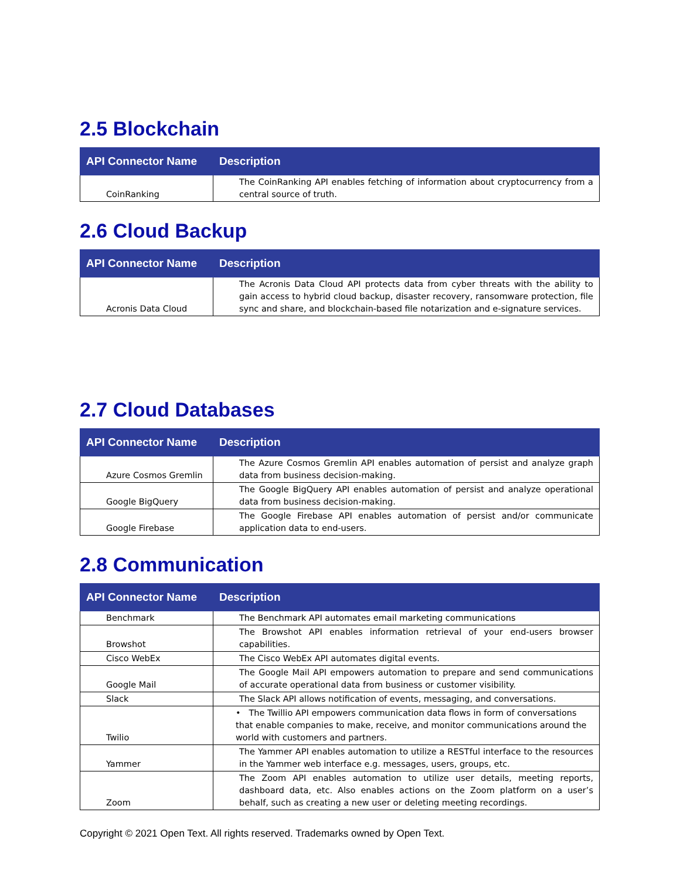2.5 Blockchain
| API Connector Name | Description |
| --- | --- |
| CoinRanking | The CoinRanking API enables fetching of information about cryptocurrency from a central source of truth. |
2.6 Cloud Backup
| API Connector Name | Description |
| --- | --- |
| Acronis Data Cloud | The Acronis Data Cloud API protects data from cyber threats with the ability to gain access to hybrid cloud backup, disaster recovery, ransomware protection, file sync and share, and blockchain-based file notarization and e-signature services. |
2.7 Cloud Databases
| API Connector Name | Description |
| --- | --- |
| Azure Cosmos Gremlin | The Azure Cosmos Gremlin API enables automation of persist and analyze graph data from business decision-making. |
| Google BigQuery | The Google BigQuery API enables automation of persist and analyze operational data from business decision-making. |
| Google Firebase | The Google Firebase API enables automation of persist and/or communicate application data to end-users. |
2.8 Communication
| API Connector Name | Description |
| --- | --- |
| Benchmark | The Benchmark API automates email marketing communications |
| Browshot | The Browshot API enables information retrieval of your end-users browser capabilities. |
| Cisco WebEx | The Cisco WebEx API automates digital events. |
| Google Mail | The Google Mail API empowers automation to prepare and send communications of accurate operational data from business or customer visibility. |
| Slack | The Slack API allows notification of events, messaging, and conversations. |
| Twilio | • The Twillio API empowers communication data flows in form of conversations that enable companies to make, receive, and monitor communications around the world with customers and partners. |
| Yammer | The Yammer API enables automation to utilize a RESTful interface to the resources in the Yammer web interface e.g. messages, users, groups, etc. |
| Zoom | The Zoom API enables automation to utilize user details, meeting reports, dashboard data, etc. Also enables actions on the Zoom platform on a user’s behalf, such as creating a new user or deleting meeting recordings. |
Copyright © 2021 Open Text. All rights reserved. Trademarks owned by Open Text.